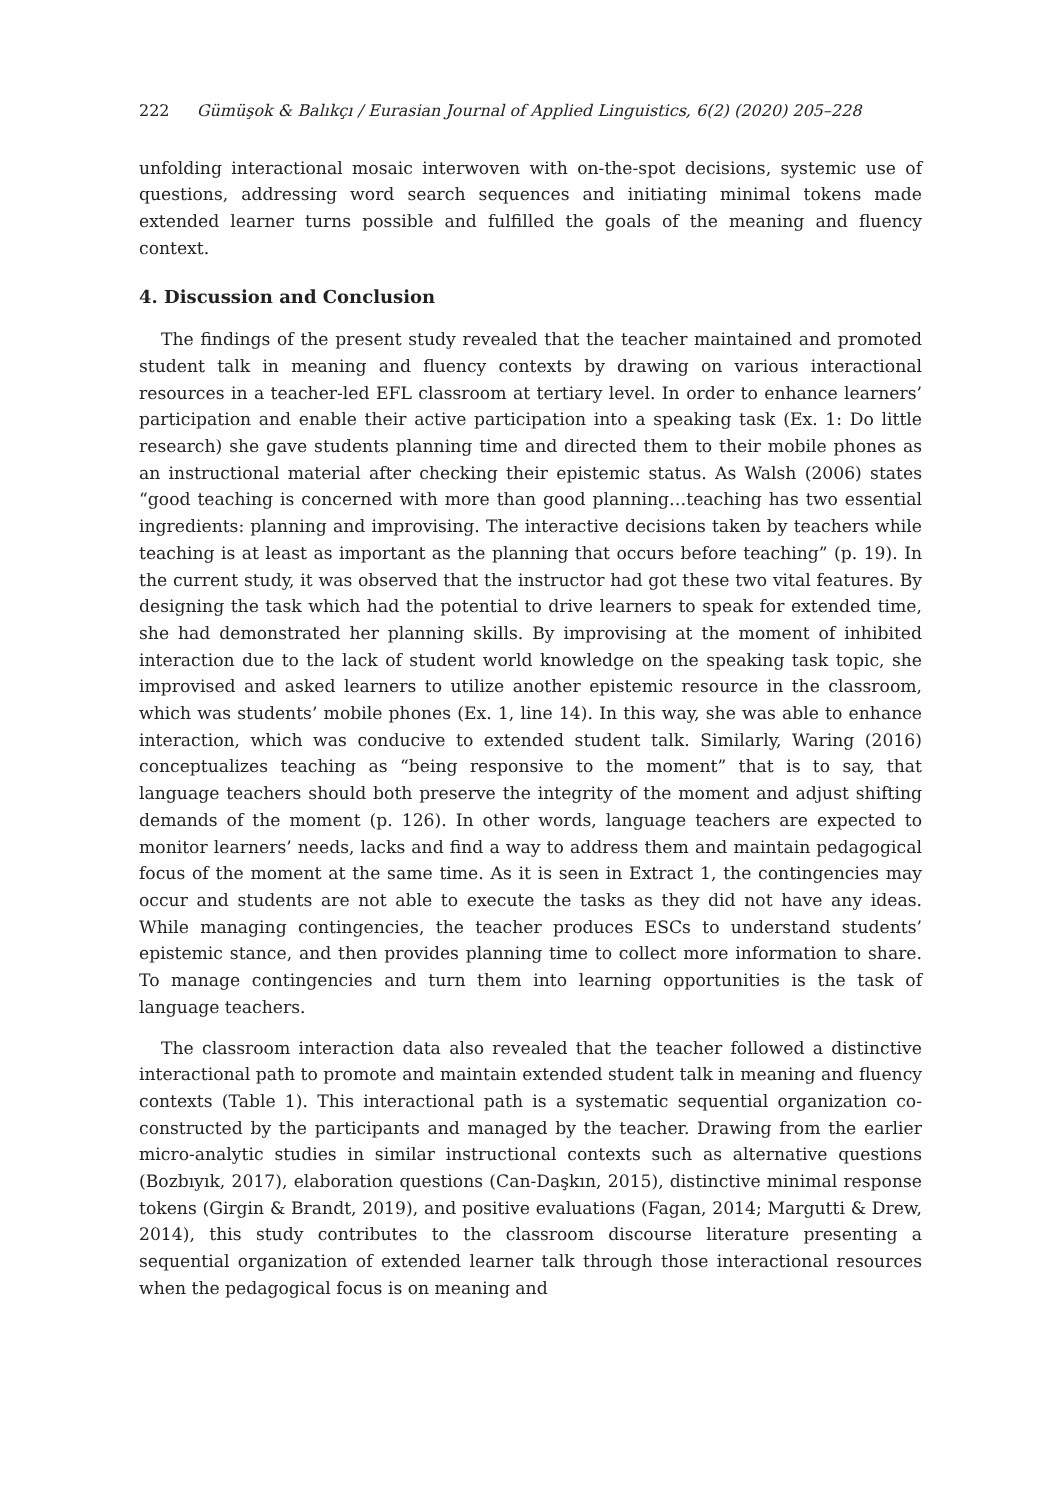222 Gümüşok & Balıkçı / Eurasian Journal of Applied Linguistics, 6(2) (2020) 205–228
unfolding interactional mosaic interwoven with on-the-spot decisions, systemic use of questions, addressing word search sequences and initiating minimal tokens made extended learner turns possible and fulfilled the goals of the meaning and fluency context.
4. Discussion and Conclusion
The findings of the present study revealed that the teacher maintained and promoted student talk in meaning and fluency contexts by drawing on various interactional resources in a teacher-led EFL classroom at tertiary level. In order to enhance learners’ participation and enable their active participation into a speaking task (Ex. 1: Do little research) she gave students planning time and directed them to their mobile phones as an instructional material after checking their epistemic status. As Walsh (2006) states “good teaching is concerned with more than good planning…teaching has two essential ingredients: planning and improvising. The interactive decisions taken by teachers while teaching is at least as important as the planning that occurs before teaching” (p. 19). In the current study, it was observed that the instructor had got these two vital features. By designing the task which had the potential to drive learners to speak for extended time, she had demonstrated her planning skills. By improvising at the moment of inhibited interaction due to the lack of student world knowledge on the speaking task topic, she improvised and asked learners to utilize another epistemic resource in the classroom, which was students’ mobile phones (Ex. 1, line 14). In this way, she was able to enhance interaction, which was conducive to extended student talk. Similarly, Waring (2016) conceptualizes teaching as “being responsive to the moment” that is to say, that language teachers should both preserve the integrity of the moment and adjust shifting demands of the moment (p. 126). In other words, language teachers are expected to monitor learners’ needs, lacks and find a way to address them and maintain pedagogical focus of the moment at the same time. As it is seen in Extract 1, the contingencies may occur and students are not able to execute the tasks as they did not have any ideas. While managing contingencies, the teacher produces ESCs to understand students’ epistemic stance, and then provides planning time to collect more information to share. To manage contingencies and turn them into learning opportunities is the task of language teachers.
The classroom interaction data also revealed that the teacher followed a distinctive interactional path to promote and maintain extended student talk in meaning and fluency contexts (Table 1). This interactional path is a systematic sequential organization co-constructed by the participants and managed by the teacher. Drawing from the earlier micro-analytic studies in similar instructional contexts such as alternative questions (Bozbıyık, 2017), elaboration questions (Can-Daşkın, 2015), distinctive minimal response tokens (Girgin & Brandt, 2019), and positive evaluations (Fagan, 2014; Margutti & Drew, 2014), this study contributes to the classroom discourse literature presenting a sequential organization of extended learner talk through those interactional resources when the pedagogical focus is on meaning and